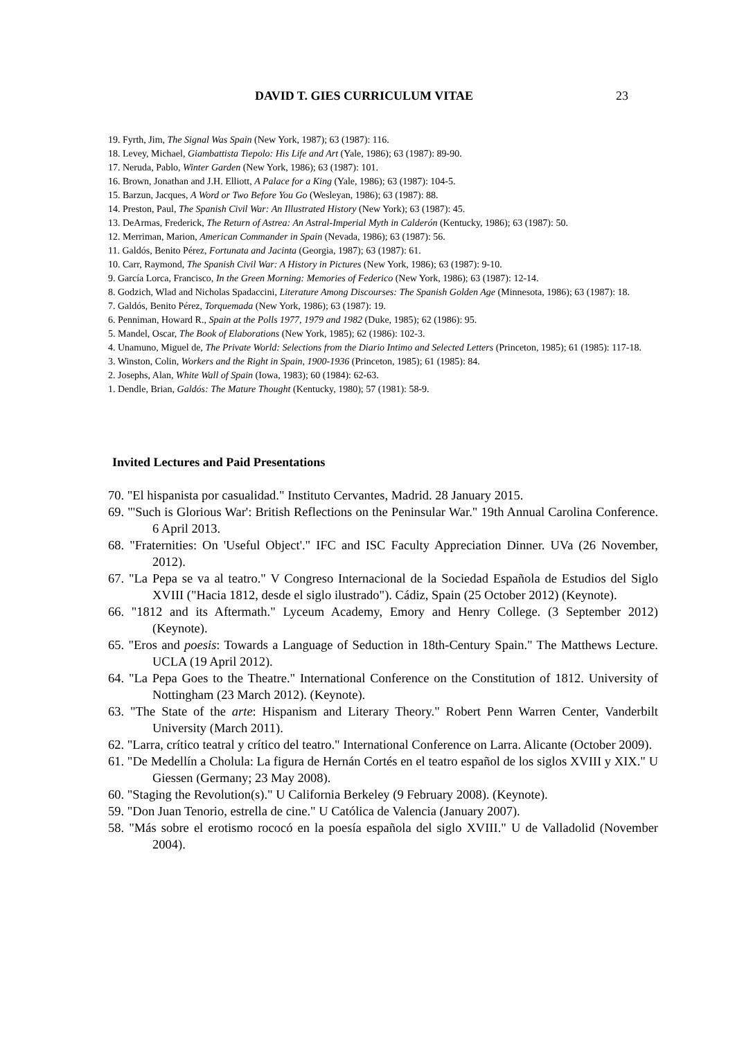DAVID T. GIES CURRICULUM VITAE 23
19. Fyrth, Jim, The Signal Was Spain (New York, 1987); 63 (1987): 116.
18. Levey, Michael, Giambattista Tiepolo: His Life and Art (Yale, 1986); 63 (1987): 89-90.
17. Neruda, Pablo, Winter Garden (New York, 1986); 63 (1987): 101.
16. Brown, Jonathan and J.H. Elliott, A Palace for a King (Yale, 1986); 63 (1987): 104-5.
15. Barzun, Jacques, A Word or Two Before You Go (Wesleyan, 1986); 63 (1987): 88.
14. Preston, Paul, The Spanish Civil War: An Illustrated History (New York); 63 (1987): 45.
13. DeArmas, Frederick, The Return of Astrea: An Astral-Imperial Myth in Calderón (Kentucky, 1986); 63 (1987): 50.
12. Merriman, Marion, American Commander in Spain (Nevada, 1986); 63 (1987): 56.
11. Galdós, Benito Pérez, Fortunata and Jacinta (Georgia, 1987); 63 (1987): 61.
10. Carr, Raymond, The Spanish Civil War: A History in Pictures (New York, 1986); 63 (1987): 9-10.
9. García Lorca, Francisco, In the Green Morning: Memories of Federico (New York, 1986); 63 (1987): 12-14.
8. Godzich, Wlad and Nicholas Spadaccini, Literature Among Discourses: The Spanish Golden Age (Minnesota, 1986); 63 (1987): 18.
7. Galdós, Benito Pérez, Torquemada (New York, 1986); 63 (1987): 19.
6. Penniman, Howard R., Spain at the Polls 1977, 1979 and 1982 (Duke, 1985); 62 (1986): 95.
5. Mandel, Oscar, The Book of Elaborations (New York, 1985); 62 (1986): 102-3.
4. Unamuno, Miguel de, The Private World: Selections from the Diario Intimo and Selected Letters (Princeton, 1985); 61 (1985): 117-18.
3. Winston, Colin, Workers and the Right in Spain, 1900-1936 (Princeton, 1985); 61 (1985): 84.
2. Josephs, Alan, White Wall of Spain (Iowa, 1983); 60 (1984): 62-63.
1. Dendle, Brian, Galdós: The Mature Thought (Kentucky, 1980); 57 (1981): 58-9.
Invited Lectures and Paid Presentations
70. "El hispanista por casualidad." Instituto Cervantes, Madrid. 28 January 2015.
69. "'Such is Glorious War': British Reflections on the Peninsular War." 19th Annual Carolina Conference. 6 April 2013.
68. "Fraternities: On 'Useful Object'." IFC and ISC Faculty Appreciation Dinner. UVa (26 November, 2012).
67. "La Pepa se va al teatro." V Congreso Internacional de la Sociedad Española de Estudios del Siglo XVIII ("Hacia 1812, desde el siglo ilustrado"). Cádiz, Spain (25 October 2012) (Keynote).
66. "1812 and its Aftermath." Lyceum Academy, Emory and Henry College. (3 September 2012) (Keynote).
65. "Eros and poesis: Towards a Language of Seduction in 18th-Century Spain." The Matthews Lecture. UCLA (19 April 2012).
64. "La Pepa Goes to the Theatre." International Conference on the Constitution of 1812. University of Nottingham (23 March 2012). (Keynote).
63. "The State of the arte: Hispanism and Literary Theory." Robert Penn Warren Center, Vanderbilt University (March 2011).
62. "Larra, crítico teatral y crítico del teatro." International Conference on Larra. Alicante (October 2009).
61. "De Medellín a Cholula: La figura de Hernán Cortés en el teatro español de los siglos XVIII y XIX." U Giessen (Germany; 23 May 2008).
60. "Staging the Revolution(s)." U California Berkeley (9 February 2008). (Keynote).
59. "Don Juan Tenorio, estrella de cine." U Católica de Valencia (January 2007).
58. "Más sobre el erotismo rococó en la poesía española del siglo XVIII." U de Valladolid (November 2004).